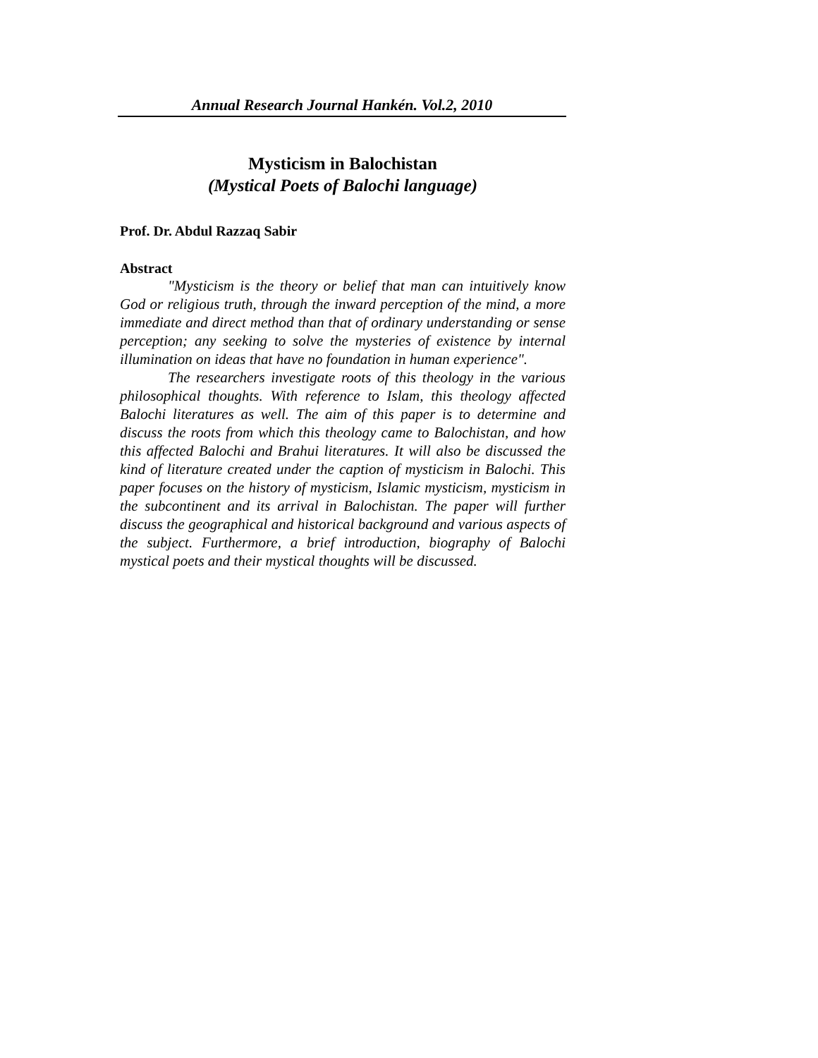Annual Research Journal Hankén. Vol.2, 2010
Mysticism in Balochistan
(Mystical Poets of Balochi language)
Prof. Dr. Abdul Razzaq Sabir
Abstract
"Mysticism is the theory or belief that man can intuitively know God or religious truth, through the inward perception of the mind, a more immediate and direct method than that of ordinary understanding or sense perception; any seeking to solve the mysteries of existence by internal illumination on ideas that have no foundation in human experience".
The researchers investigate roots of this theology in the various philosophical thoughts. With reference to Islam, this theology affected Balochi literatures as well. The aim of this paper is to determine and discuss the roots from which this theology came to Balochistan, and how this affected Balochi and Brahui literatures. It will also be discussed the kind of literature created under the caption of mysticism in Balochi. This paper focuses on the history of mysticism, Islamic mysticism, mysticism in the subcontinent and its arrival in Balochistan. The paper will further discuss the geographical and historical background and various aspects of the subject. Furthermore, a brief introduction, biography of Balochi mystical poets and their mystical thoughts will be discussed.